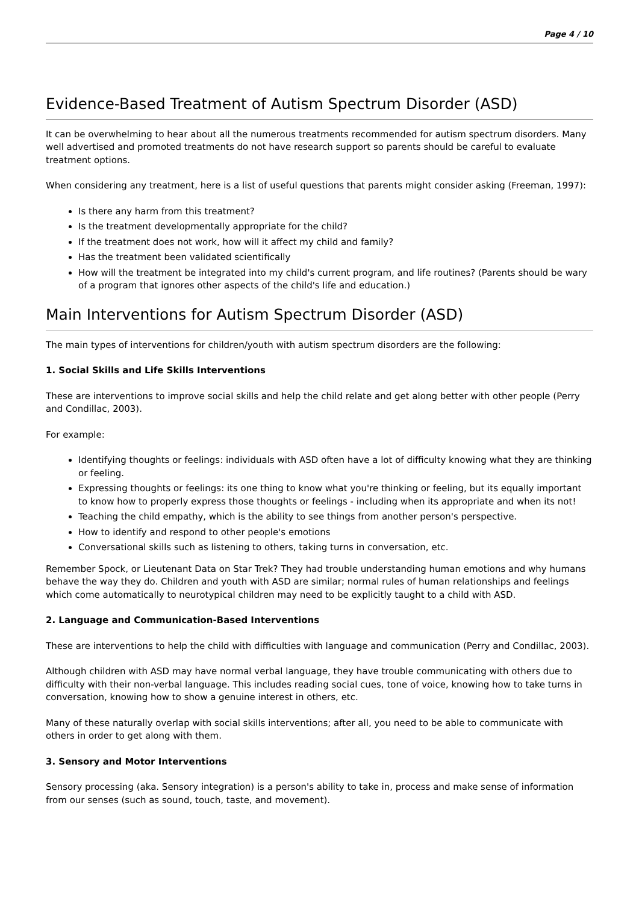Page 4 / 10
Evidence-Based Treatment of Autism Spectrum Disorder (ASD)
It can be overwhelming to hear about all the numerous treatments recommended for autism spectrum disorders. Many well advertised and promoted treatments do not have research support so parents should be careful to evaluate treatment options.
When considering any treatment, here is a list of useful questions that parents might consider asking (Freeman, 1997):
Is there any harm from this treatment?
Is the treatment developmentally appropriate for the child?
If the treatment does not work, how will it affect my child and family?
Has the treatment been validated scientifically
How will the treatment be integrated into my child's current program, and life routines? (Parents should be wary of a program that ignores other aspects of the child's life and education.)
Main Interventions for Autism Spectrum Disorder (ASD)
The main types of interventions for children/youth with autism spectrum disorders are the following:
1. Social Skills and Life Skills Interventions
These are interventions to improve social skills and help the child relate and get along better with other people (Perry and Condillac, 2003).
For example:
Identifying thoughts or feelings: individuals with ASD often have a lot of difficulty knowing what they are thinking or feeling.
Expressing thoughts or feelings: its one thing to know what you're thinking or feeling, but its equally important to know how to properly express those thoughts or feelings - including when its appropriate and when its not!
Teaching the child empathy, which is the ability to see things from another person's perspective.
How to identify and respond to other people's emotions
Conversational skills such as listening to others, taking turns in conversation, etc.
Remember Spock, or Lieutenant Data on Star Trek? They had trouble understanding human emotions and why humans behave the way they do. Children and youth with ASD are similar; normal rules of human relationships and feelings which come automatically to neurotypical children may need to be explicitly taught to a child with ASD.
2. Language and Communication-Based Interventions
These are interventions to help the child with difficulties with language and communication (Perry and Condillac, 2003).
Although children with ASD may have normal verbal language, they have trouble communicating with others due to difficulty with their non-verbal language. This includes reading social cues, tone of voice, knowing how to take turns in conversation, knowing how to show a genuine interest in others, etc.
Many of these naturally overlap with social skills interventions; after all, you need to be able to communicate with others in order to get along with them.
3. Sensory and Motor Interventions
Sensory processing (aka. Sensory integration) is a person's ability to take in, process and make sense of information from our senses (such as sound, touch, taste, and movement).